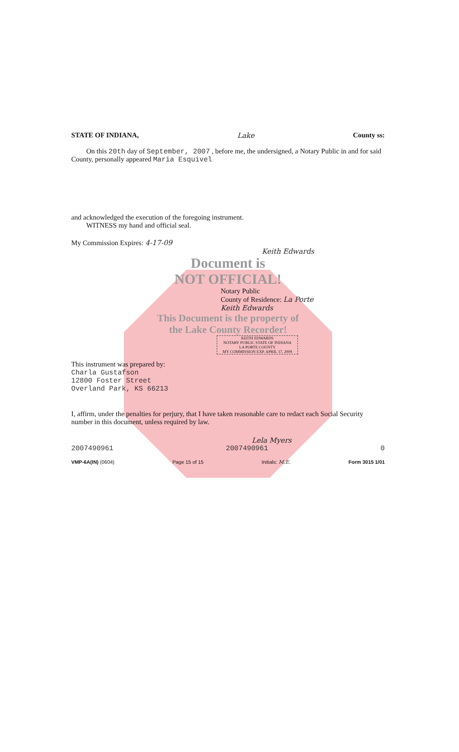STATE OF INDIANA, Lake County ss:
On this 20th day of September, 2007 , before me, the undersigned, a Notary Public in and for said County, personally appeared Maria Esquivel
and acknowledged the execution of the foregoing instrument.
WITNESS my hand and official seal.
My Commission Expires: 4-17-09
Keith Edwards
Document is
NOT OFFICIAL!
Notary Public
County of Residence: La Porte
Keith Edwards
This Document is the property of
the Lake County Recorder!
KEITH EDWARDS
NOTARY PUBLIC STATE OF INDIANA
LA PORTE COUNTY
MY COMMISSION EXP. APRIL 17, 2009
This instrument was prepared by:
Charla Gustafson
12800 Foster Street
Overland Park, KS 66213
I, affirm, under the penalties for perjury, that I have taken reasonable care to redact each Social Security number in this document, unless required by law.
Lela Myers
2007490961 2007490961 0
VMP-6A(IN) (0604) Page 15 of 15 Initials: M.E. Form 3015 1/01